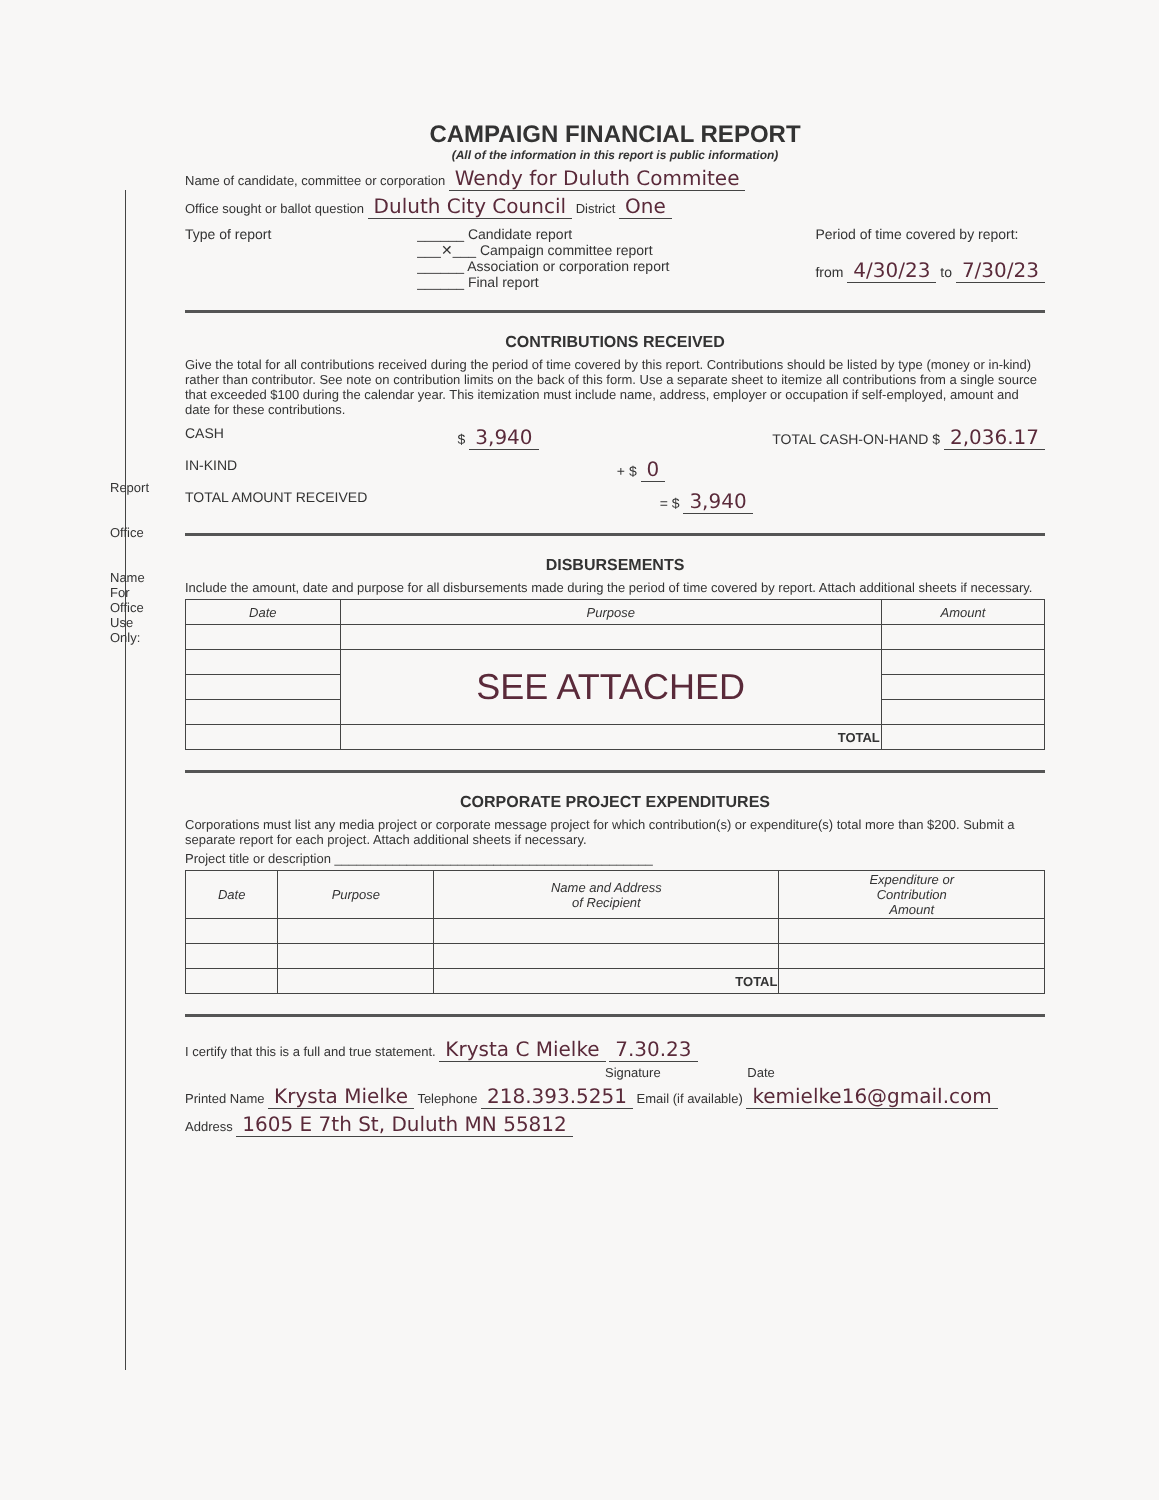Report
Office
Name
For Office Use Only:
CAMPAIGN FINANCIAL REPORT
(All of the information in this report is public information)
Name of candidate, committee or corporation Wendy for Duluth Commitee
Office sought or ballot question Duluth City Council District One
Type of report ______ Candidate report
___✕___ Campaign committee report
______ Association or corporation report
______ Final report
Period of time covered by report:
from 4/30/23 to 7/30/23
CONTRIBUTIONS RECEIVED
Give the total for all contributions received during the period of time covered by this report. Contributions should be listed by type (money or in-kind) rather than contributor. See note on contribution limits on the back of this form. Use a separate sheet to itemize all contributions from a single source that exceeded $100 during the calendar year. This itemization must include name, address, employer or occupation if self-employed, amount and date for these contributions.
CASH $ 3,940
TOTAL CASH-ON-HAND $ 2,036.17
IN-KIND + $ 0
TOTAL AMOUNT RECEIVED = $ 3,940
DISBURSEMENTS
Include the amount, date and purpose for all disbursements made during the period of time covered by report. Attach additional sheets if necessary.
| Date | Purpose | Amount |
| --- | --- | --- |
| | SEE ATTACHED | |
| | TOTAL | |
CORPORATE PROJECT EXPENDITURES
Corporations must list any media project or corporate message project for which contribution(s) or expenditure(s) total more than $200. Submit a separate report for each project. Attach additional sheets if necessary.
Project title or description ____________________________________________
| Date | Purpose | Name and Address of Recipient | Expenditure or Contribution Amount |
| --- | --- | --- | --- |
| | | TOTAL | |
I certify that this is a full and true statement. Krysta C Mielke 7.30.23
Signature Date
Printed Name Krysta Mielke Telephone 218.393.5251 Email (if available) kemielke16@gmail.com
Address 1605 E 7th St, Duluth MN 55812